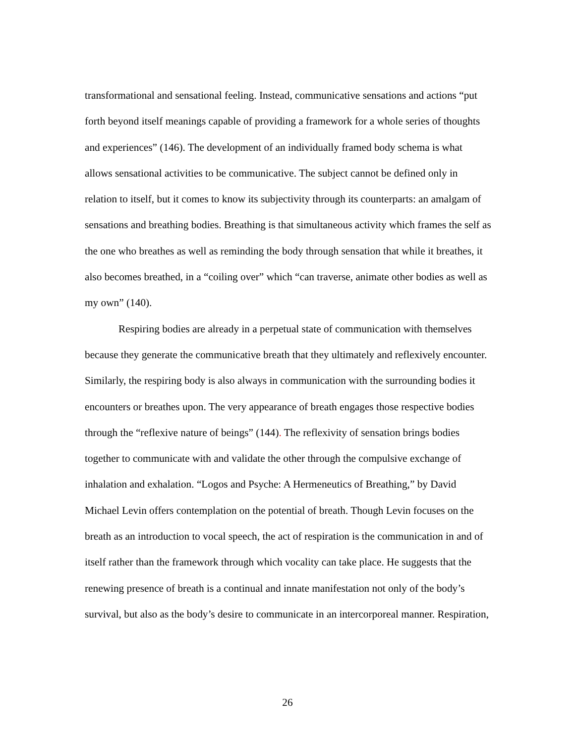transformational and sensational feeling. Instead, communicative sensations and actions “put forth beyond itself meanings capable of providing a framework for a whole series of thoughts and experiences” (146). The development of an individually framed body schema is what allows sensational activities to be communicative. The subject cannot be defined only in relation to itself, but it comes to know its subjectivity through its counterparts: an amalgam of sensations and breathing bodies. Breathing is that simultaneous activity which frames the self as the one who breathes as well as reminding the body through sensation that while it breathes, it also becomes breathed, in a “coiling over” which “can traverse, animate other bodies as well as my own” (140).
Respiring bodies are already in a perpetual state of communication with themselves because they generate the communicative breath that they ultimately and reflexively encounter. Similarly, the respiring body is also always in communication with the surrounding bodies it encounters or breathes upon. The very appearance of breath engages those respective bodies through the “reflexive nature of beings” (144). The reflexivity of sensation brings bodies together to communicate with and validate the other through the compulsive exchange of inhalation and exhalation. “Logos and Psyche: A Hermeneutics of Breathing,” by David Michael Levin offers contemplation on the potential of breath. Though Levin focuses on the breath as an introduction to vocal speech, the act of respiration is the communication in and of itself rather than the framework through which vocality can take place. He suggests that the renewing presence of breath is a continual and innate manifestation not only of the body’s survival, but also as the body’s desire to communicate in an intercorporeal manner. Respiration,
26